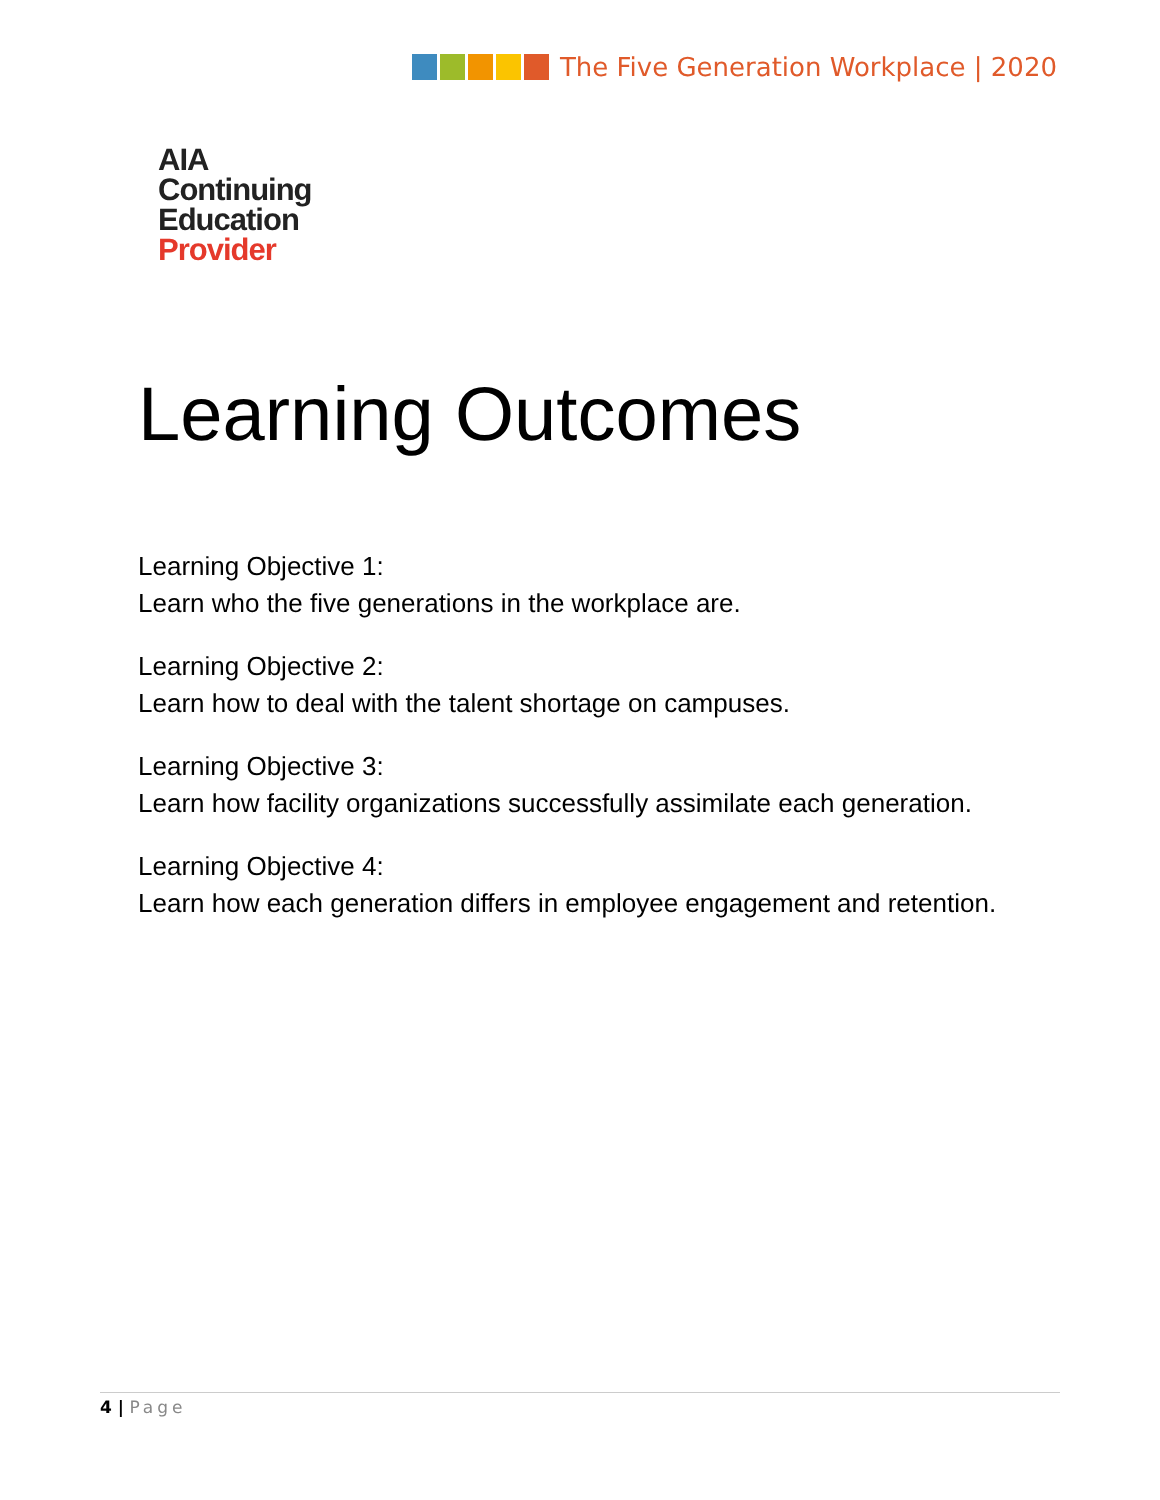The Five Generation Workplace | 2020
AIA
Continuing
Education
Provider
Learning Outcomes
Learning Objective 1:
Learn who the five generations in the workplace are.
Learning Objective 2:
Learn how to deal with the talent shortage on campuses.
Learning Objective 3:
Learn how facility organizations successfully assimilate each generation.
Learning Objective 4:
Learn how each generation differs in employee engagement and retention.
4 | Page